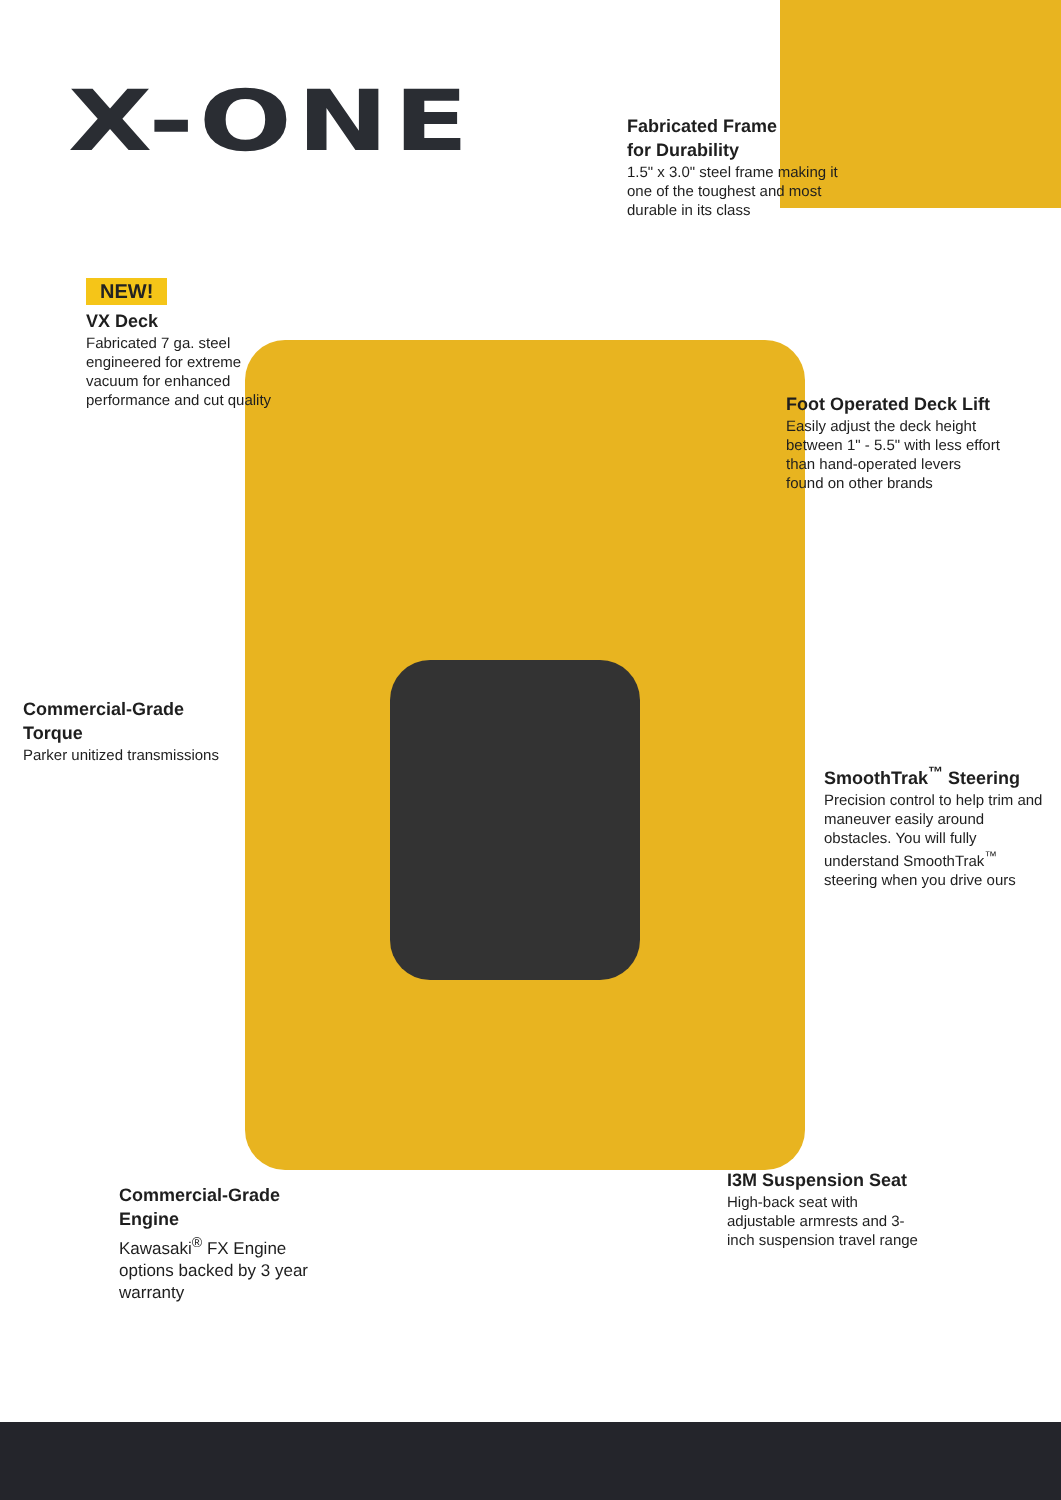X-ONE
Fabricated Frame
for Durability
1.5" x 3.0" steel frame making it one of the toughest and most durable in its class
NEW!
VX Deck
Fabricated 7 ga. steel engineered for extreme vacuum for enhanced performance and cut quality
Foot Operated Deck Lift
Easily adjust the deck height between 1" - 5.5" with less effort than hand-operated levers found on other brands
Commercial-Grade
Torque
Parker unitized transmissions
SmoothTrak<sup>™</sup> Steering
Precision control to help trim and maneuver easily around obstacles. You will fully understand SmoothTrak<sup>™</sup> steering when you drive ours
Commercial-Grade
Engine
Kawasaki<sup>®</sup> FX Engine options backed by 3 year warranty
I3M Suspension Seat
High-back seat with adjustable armrests and 3-inch suspension travel range